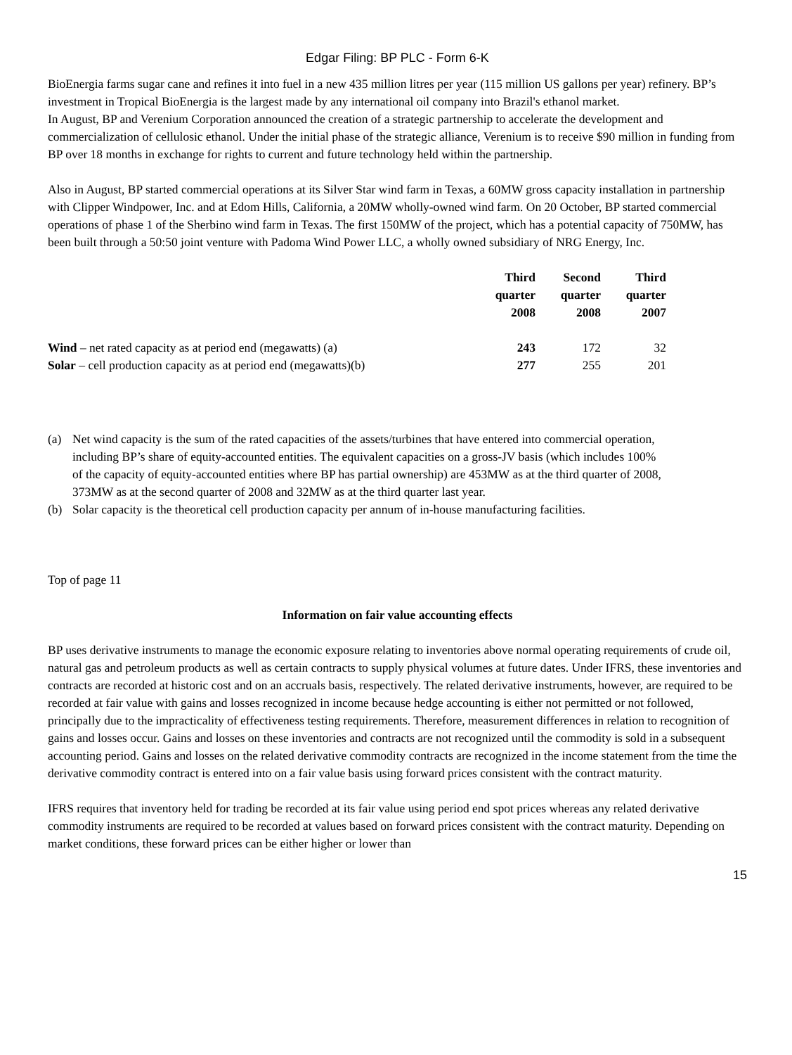Edgar Filing: BP PLC - Form 6-K
BioEnergia farms sugar cane and refines it into fuel in a new 435 million litres per year (115 million US gallons per year) refinery. BP’s investment in Tropical BioEnergia is the largest made by any international oil company into Brazil's ethanol market.
In August, BP and Verenium Corporation announced the creation of a strategic partnership to accelerate the development and commercialization of cellulosic ethanol. Under the initial phase of the strategic alliance, Verenium is to receive $90 million in funding from BP over 18 months in exchange for rights to current and future technology held within the partnership.
Also in August, BP started commercial operations at its Silver Star wind farm in Texas, a 60MW gross capacity installation in partnership with Clipper Windpower, Inc. and at Edom Hills, California, a 20MW wholly-owned wind farm. On 20 October, BP started commercial operations of phase 1 of the Sherbino wind farm in Texas. The first 150MW of the project, which has a potential capacity of 750MW, has been built through a 50:50 joint venture with Padoma Wind Power LLC, a wholly owned subsidiary of NRG Energy, Inc.
| | Third quarter 2008 | Second quarter 2008 | Third quarter 2007 |
| --- | --- | --- | --- |
| Wind – net rated capacity as at period end (megawatts) (a) | 243 | 172 | 32 |
| Solar – cell production capacity as at period end (megawatts)(b) | 277 | 255 | 201 |
(a) Net wind capacity is the sum of the rated capacities of the assets/turbines that have entered into commercial operation, including BP’s share of equity-accounted entities. The equivalent capacities on a gross-JV basis (which includes 100% of the capacity of equity-accounted entities where BP has partial ownership) are 453MW as at the third quarter of 2008, 373MW as at the second quarter of 2008 and 32MW as at the third quarter last year.
(b) Solar capacity is the theoretical cell production capacity per annum of in-house manufacturing facilities.
Top of page 11
Information on fair value accounting effects
BP uses derivative instruments to manage the economic exposure relating to inventories above normal operating requirements of crude oil, natural gas and petroleum products as well as certain contracts to supply physical volumes at future dates. Under IFRS, these inventories and contracts are recorded at historic cost and on an accruals basis, respectively. The related derivative instruments, however, are required to be recorded at fair value with gains and losses recognized in income because hedge accounting is either not permitted or not followed, principally due to the impracticality of effectiveness testing requirements. Therefore, measurement differences in relation to recognition of gains and losses occur. Gains and losses on these inventories and contracts are not recognized until the commodity is sold in a subsequent accounting period. Gains and losses on the related derivative commodity contracts are recognized in the income statement from the time the derivative commodity contract is entered into on a fair value basis using forward prices consistent with the contract maturity.
IFRS requires that inventory held for trading be recorded at its fair value using period end spot prices whereas any related derivative commodity instruments are required to be recorded at values based on forward prices consistent with the contract maturity. Depending on market conditions, these forward prices can be either higher or lower than
15